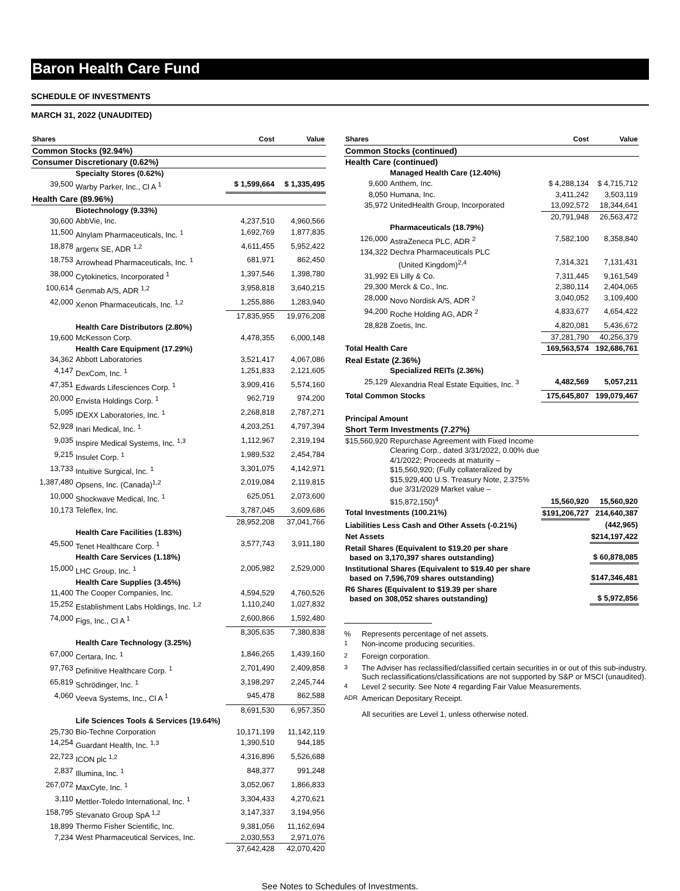Baron Health Care Fund
SCHEDULE OF INVESTMENTS
MARCH 31, 2022 (UNAUDITED)
| Shares | | Cost | Value |
| --- | --- | --- | --- |
| Common Stocks (92.94%) | | | |
| Consumer Discretionary (0.62%) | | | |
| | Specialty Stores (0.62%) | | |
| 39,500 | Warby Parker, Inc., Cl A <sup>1</sup> | $ 1,599,664 | $ 1,335,495 |
| Health Care (89.96%) | | | |
| | Biotechnology (9.33%) | | |
| 30,600 | AbbVie, Inc. | 4,237,510 | 4,960,566 |
| 11,500 | Alnylam Pharmaceuticals, Inc. <sup>1</sup> | 1,692,769 | 1,877,835 |
| 18,878 | argenx SE, ADR <sup>1,2</sup> | 4,611,455 | 5,952,422 |
| 18,753 | Arrowhead Pharmaceuticals, Inc. <sup>1</sup> | 681,971 | 862,450 |
| 38,000 | Cytokinetics, Incorporated <sup>1</sup> | 1,397,546 | 1,398,780 |
| 100,614 | Genmab A/S, ADR <sup>1,2</sup> | 3,958,818 | 3,640,215 |
| 42,000 | Xenon Pharmaceuticals, Inc. <sup>1,2</sup> | 1,255,886 | 1,283,940 |
| | | 17,835,955 | 19,976,208 |
| | Health Care Distributors (2.80%) | | |
| 19,600 | McKesson Corp. | 4,478,355 | 6,000,148 |
| | Health Care Equipment (17.29%) | | |
| 34,362 | Abbott Laboratories | 3,521,417 | 4,067,086 |
| 4,147 | DexCom, Inc. <sup>1</sup> | 1,251,833 | 2,121,605 |
| 47,351 | Edwards Lifesciences Corp. <sup>1</sup> | 3,909,416 | 5,574,160 |
| 20,000 | Envista Holdings Corp. <sup>1</sup> | 962,719 | 974,200 |
| 5,095 | IDEXX Laboratories, Inc. <sup>1</sup> | 2,268,818 | 2,787,271 |
| 52,928 | Inari Medical, Inc. <sup>1</sup> | 4,203,251 | 4,797,394 |
| 9,035 | Inspire Medical Systems, Inc. <sup>1,3</sup> | 1,112,967 | 2,319,194 |
| 9,215 | Insulet Corp. <sup>1</sup> | 1,989,532 | 2,454,784 |
| 13,733 | Intuitive Surgical, Inc. <sup>1</sup> | 3,301,075 | 4,142,971 |
| 1,387,480 | Opsens, Inc. (Canada)<sup>1,2</sup> | 2,019,084 | 2,119,815 |
| 10,000 | Shockwave Medical, Inc. <sup>1</sup> | 625,051 | 2,073,600 |
| 10,173 | Teleflex, Inc. | 3,787,045 | 3,609,686 |
| | | 28,952,208 | 37,041,766 |
| | Health Care Facilities (1.83%) | | |
| 45,500 | Tenet Healthcare Corp. <sup>1</sup> | 3,577,743 | 3,911,180 |
| | Health Care Services (1.18%) | | |
| 15,000 | LHC Group, Inc. <sup>1</sup> | 2,005,982 | 2,529,000 |
| | Health Care Supplies (3.45%) | | |
| 11,400 | The Cooper Companies, Inc. | 4,594,529 | 4,760,526 |
| 15,252 | Establishment Labs Holdings, Inc. <sup>1,2</sup> | 1,110,240 | 1,027,832 |
| 74,000 | Figs, Inc., Cl A <sup>1</sup> | 2,600,866 | 1,592,480 |
| | | 8,305,635 | 7,380,838 |
| | Health Care Technology (3.25%) | | |
| 67,000 | Certara, Inc. <sup>1</sup> | 1,846,265 | 1,439,160 |
| 97,763 | Definitive Healthcare Corp. <sup>1</sup> | 2,701,490 | 2,409,858 |
| 65,819 | Schrödinger, Inc. <sup>1</sup> | 3,198,297 | 2,245,744 |
| 4,060 | Veeva Systems, Inc., Cl A <sup>1</sup> | 945,478 | 862,588 |
| | | 8,691,530 | 6,957,350 |
| | Life Sciences Tools & Services (19.64%) | | |
| 25,730 | Bio-Techne Corporation | 10,171,199 | 11,142,119 |
| 14,254 | Guardant Health, Inc. <sup>1,3</sup> | 1,390,510 | 944,185 |
| 22,723 | ICON plc <sup>1,2</sup> | 4,316,896 | 5,526,688 |
| 2,837 | Illumina, Inc. <sup>1</sup> | 848,377 | 991,248 |
| 267,072 | MaxCyte, Inc. <sup>1</sup> | 3,052,067 | 1,866,833 |
| 3,110 | Mettler-Toledo International, Inc. <sup>1</sup> | 3,304,433 | 4,270,621 |
| 158,795 | Stevanato Group SpA <sup>1,2</sup> | 3,147,337 | 3,194,956 |
| 18,899 | Thermo Fisher Scientific, Inc. | 9,381,056 | 11,162,694 |
| 7,234 | West Pharmaceutical Services, Inc. | 2,030,553 | 2,971,076 |
| | | 37,642,428 | 42,070,420 |
| Shares | | Cost | Value |
| --- | --- | --- | --- |
| Common Stocks (continued) | | | |
| Health Care (continued) | | | |
| | Managed Health Care (12.40%) | | |
| 9,600 | Anthem, Inc. | $ 4,288,134 | $ 4,715,712 |
| 8,050 | Humana, Inc. | 3,411,242 | 3,503,119 |
| 35,972 | UnitedHealth Group, Incorporated | 13,092,572 | 18,344,641 |
| | | 20,791,948 | 26,563,472 |
| | Pharmaceuticals (18.79%) | | |
| 126,000 | AstraZeneca PLC, ADR <sup>2</sup> | 7,582,100 | 8,358,840 |
| 134,322 | Dechra Pharmaceuticals PLC (United Kingdom)<sup>2,4</sup> | 7,314,321 | 7,131,431 |
| 31,992 | Eli Lilly & Co. | 7,311,445 | 9,161,549 |
| 29,300 | Merck & Co., Inc. | 2,380,114 | 2,404,065 |
| 28,000 | Novo Nordisk A/S, ADR <sup>2</sup> | 3,040,052 | 3,109,400 |
| 94,200 | Roche Holding AG, ADR <sup>2</sup> | 4,833,677 | 4,654,422 |
| 28,828 | Zoetis, Inc. | 4,820,081 | 5,436,672 |
| | | 37,281,790 | 40,256,379 |
| Total Health Care | | 169,563,574 | 192,686,761 |
| Real Estate (2.36%) | | | |
| | Specialized REITs (2.36%) | | |
| 25,129 | Alexandria Real Estate Equities, Inc. <sup>3</sup> | 4,482,569 | 5,057,211 |
| Total Common Stocks | | 175,645,807 | 199,079,467 |
| Principal Amount | | | |
| Short Term Investments (7.27%) | | | |
| $15,560,920 | Repurchase Agreement with Fixed Income Clearing Corp., dated 3/31/2022, 0.00% due 4/1/2022; Proceeds at maturity – $15,560,920; (Fully collateralized by $15,929,400 U.S. Treasury Note, 2.375% due 3/31/2029 Market value – $15,872,150)<sup>4</sup> | 15,560,920 | 15,560,920 |
| Total Investments (100.21%) | | $191,206,727 | 214,640,387 |
| Liabilities Less Cash and Other Assets (-0.21%) | | | (442,965) |
| Net Assets | | | $214,197,422 |
| Retail Shares (Equivalent to $19.20 per share based on 3,170,397 shares outstanding) | | | $ 60,878,085 |
| Institutional Shares (Equivalent to $19.40 per share based on 7,596,709 shares outstanding) | | | $147,346,481 |
| R6 Shares (Equivalent to $19.39 per share based on 308,052 shares outstanding) | | | $ 5,972,856 |
% Represents percentage of net assets.
<sup>1</sup> Non-income producing securities.
<sup>2</sup> Foreign corporation.
<sup>3</sup> The Adviser has reclassified/classified certain securities in or out of this sub-industry. Such reclassifications/classifications are not supported by S&P or MSCI (unaudited).
<sup>4</sup> Level 2 security. See Note 4 regarding Fair Value Measurements.
ADR American Depositary Receipt.
All securities are Level 1, unless otherwise noted.
See Notes to Schedules of Investments.